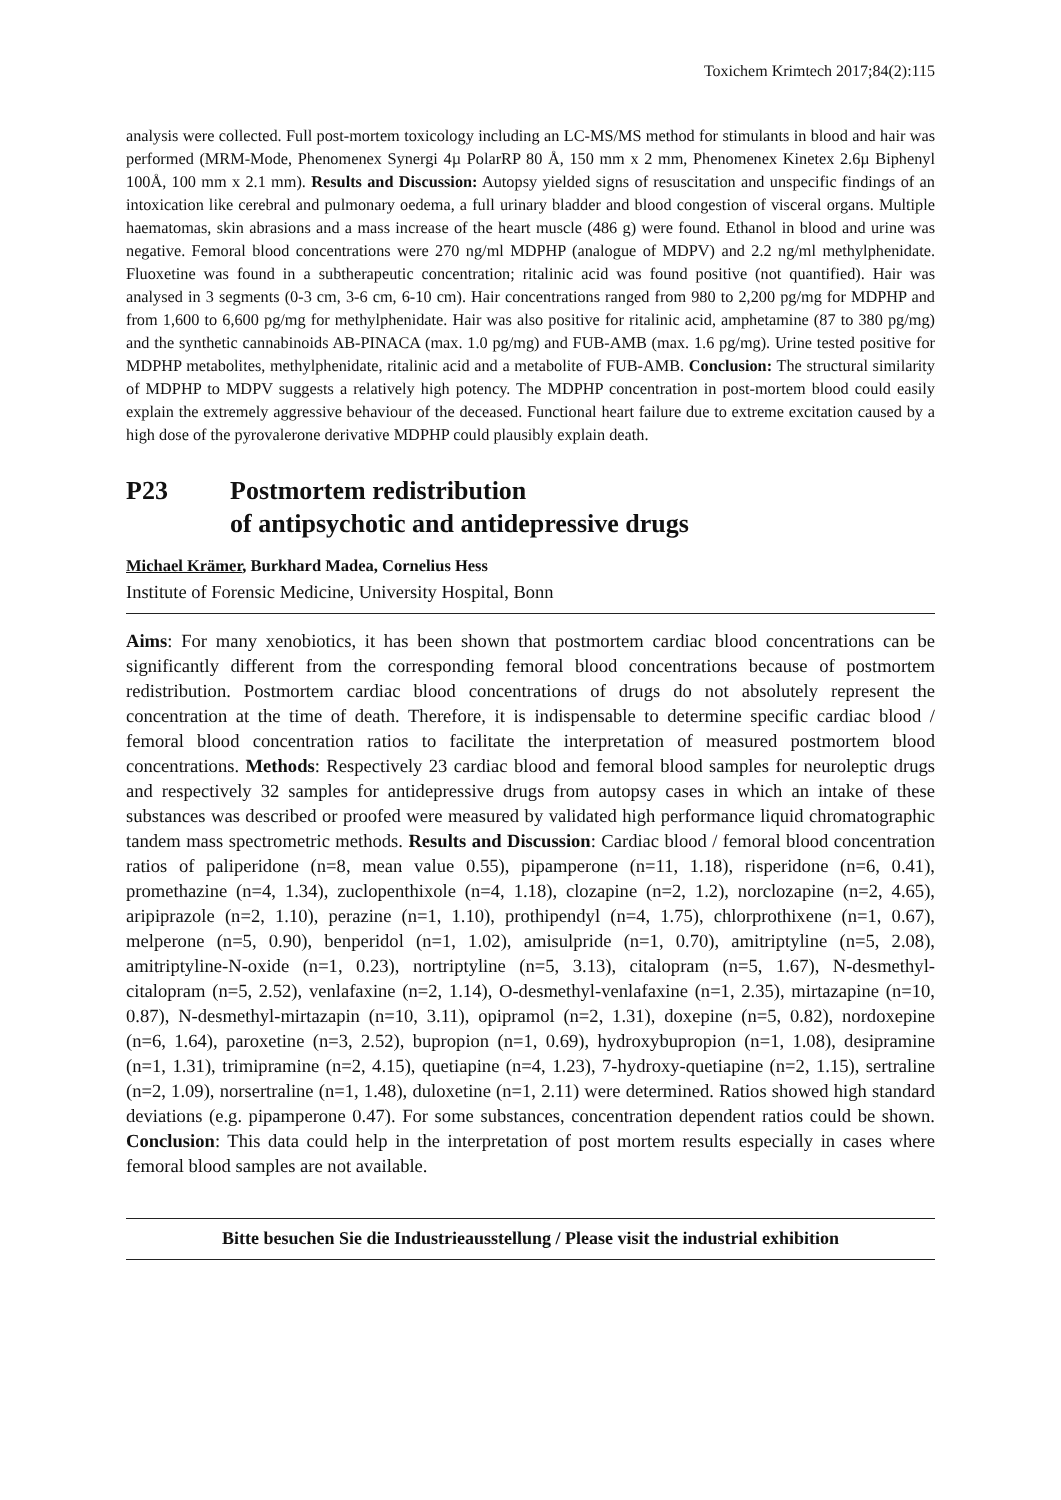Toxichem Krimtech 2017;84(2):115
analysis were collected. Full post-mortem toxicology including an LC-MS/MS method for stimulants in blood and hair was performed (MRM-Mode, Phenomenex Synergi 4µ PolarRP 80 Å, 150 mm x 2 mm, Phenomenex Kinetex 2.6µ Biphenyl 100Å, 100 mm x 2.1 mm). Results and Discussion: Autopsy yielded signs of resuscitation and unspecific findings of an intoxication like cerebral and pulmonary oedema, a full urinary bladder and blood congestion of visceral organs. Multiple haematomas, skin abrasions and a mass increase of the heart muscle (486 g) were found. Ethanol in blood and urine was negative. Femoral blood concentrations were 270 ng/ml MDPHP (analogue of MDPV) and 2.2 ng/ml methylphenidate. Fluoxetine was found in a subtherapeutic concentration; ritalinic acid was found positive (not quantified). Hair was analysed in 3 segments (0-3 cm, 3-6 cm, 6-10 cm). Hair concentrations ranged from 980 to 2,200 pg/mg for MDPHP and from 1,600 to 6,600 pg/mg for methylphenidate. Hair was also positive for ritalinic acid, amphetamine (87 to 380 pg/mg) and the synthetic cannabinoids AB-PINACA (max. 1.0 pg/mg) and FUB-AMB (max. 1.6 pg/mg). Urine tested positive for MDPHP metabolites, methylphenidate, ritalinic acid and a metabolite of FUB-AMB. Conclusion: The structural similarity of MDPHP to MDPV suggests a relatively high potency. The MDPHP concentration in post-mortem blood could easily explain the extremely aggressive behaviour of the deceased. Functional heart failure due to extreme excitation caused by a high dose of the pyrovalerone derivative MDPHP could plausibly explain death.
P23 Postmortem redistribution
of antipsychotic and antidepressive drugs
Michael Krämer, Burkhard Madea, Cornelius Hess
Institute of Forensic Medicine, University Hospital, Bonn
Aims: For many xenobiotics, it has been shown that postmortem cardiac blood concentrations can be significantly different from the corresponding femoral blood concentrations because of postmortem redistribution. Postmortem cardiac blood concentrations of drugs do not absolutely represent the concentration at the time of death. Therefore, it is indispensable to determine specific cardiac blood / femoral blood concentration ratios to facilitate the interpretation of measured postmortem blood concentrations. Methods: Respectively 23 cardiac blood and femoral blood samples for neuroleptic drugs and respectively 32 samples for antidepressive drugs from autopsy cases in which an intake of these substances was described or proofed were measured by validated high performance liquid chromatographic tandem mass spectrometric methods. Results and Discussion: Cardiac blood / femoral blood concentration ratios of paliperidone (n=8, mean value 0.55), pipamperone (n=11, 1.18), risperidone (n=6, 0.41), promethazine (n=4, 1.34), zuclopenthixole (n=4, 1.18), clozapine (n=2, 1.2), norclozapine (n=2, 4.65), aripiprazole (n=2, 1.10), perazine (n=1, 1.10), prothipendyl (n=4, 1.75), chlorprothixene (n=1, 0.67), melperone (n=5, 0.90), benperidol (n=1, 1.02), amisulpride (n=1, 0.70), amitriptyline (n=5, 2.08), amitriptyline-N-oxide (n=1, 0.23), nortriptyline (n=5, 3.13), citalopram (n=5, 1.67), N-desmethyl-citalopram (n=5, 2.52), venlafaxine (n=2, 1.14), O-desmethyl-venlafaxine (n=1, 2.35), mirtazapine (n=10, 0.87), N-desmethyl-mirtazapin (n=10, 3.11), opipramol (n=2, 1.31), doxepine (n=5, 0.82), nordoxepine (n=6, 1.64), paroxetine (n=3, 2.52), bupropion (n=1, 0.69), hydroxybupropion (n=1, 1.08), desipramine (n=1, 1.31), trimipramine (n=2, 4.15), quetiapine (n=4, 1.23), 7-hydroxy-quetiapine (n=2, 1.15), sertraline (n=2, 1.09), norsertraline (n=1, 1.48), duloxetine (n=1, 2.11) were determined. Ratios showed high standard deviations (e.g. pipamperone 0.47). For some substances, concentration dependent ratios could be shown. Conclusion: This data could help in the interpretation of post mortem results especially in cases where femoral blood samples are not available.
Bitte besuchen Sie die Industrieausstellung / Please visit the industrial exhibition